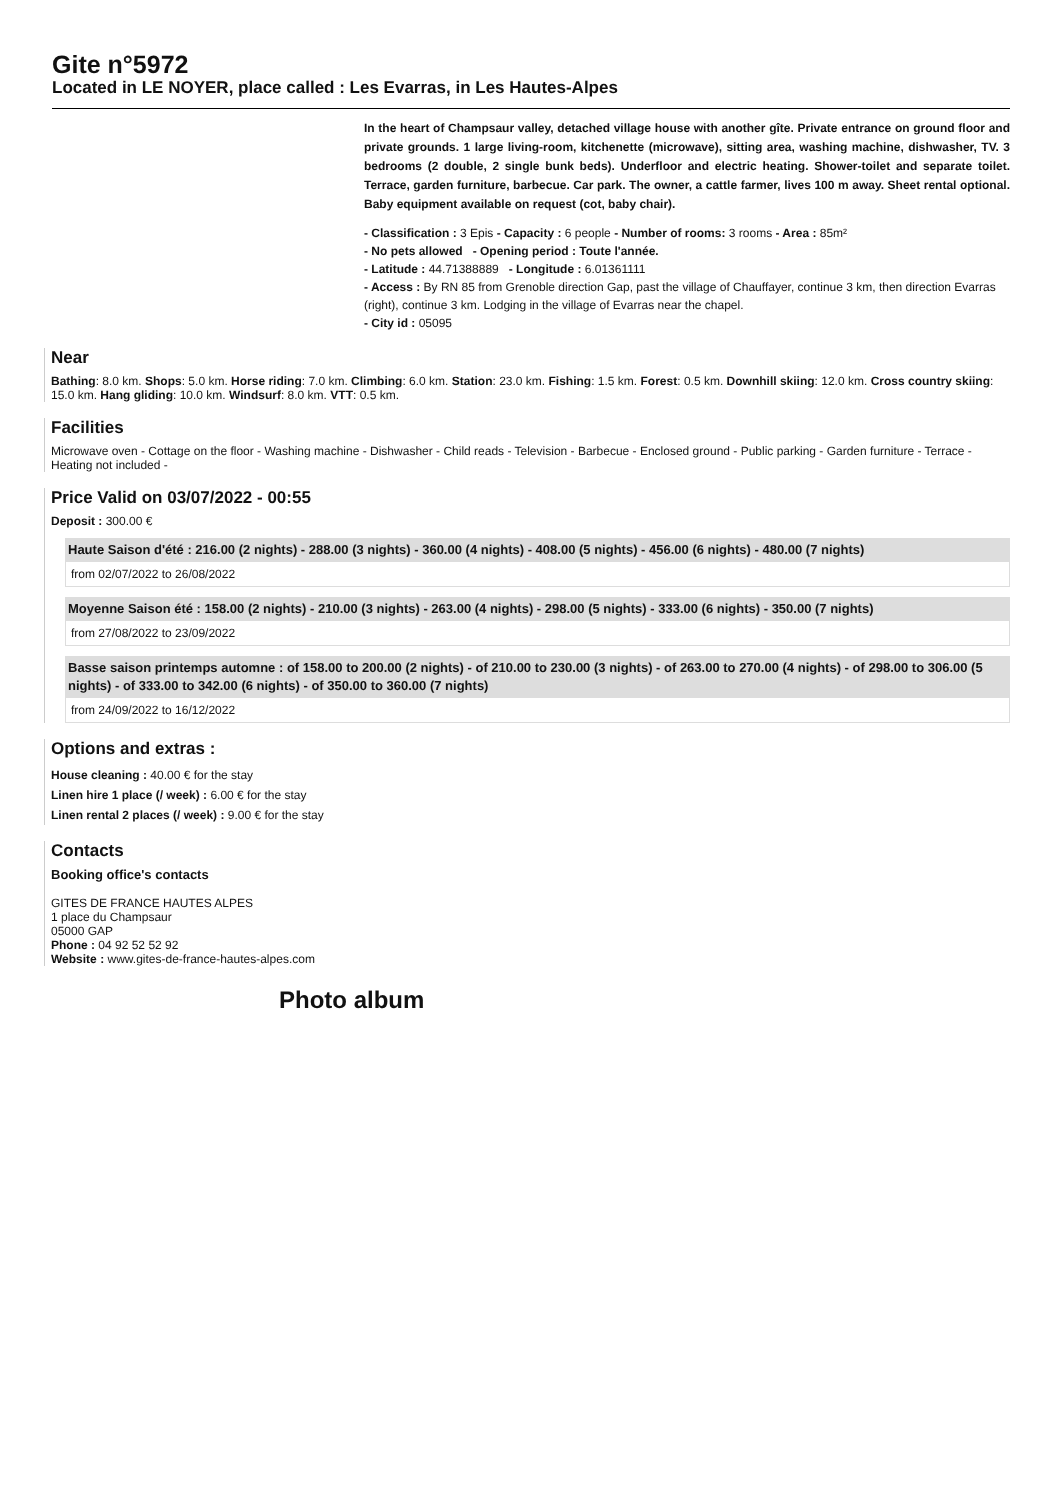Gite n°5972
Located in LE NOYER, place called : Les Evarras, in Les Hautes-Alpes
In the heart of Champsaur valley, detached village house with another gîte. Private entrance on ground floor and private grounds. 1 large living-room, kitchenette (microwave), sitting area, washing machine, dishwasher, TV. 3 bedrooms (2 double, 2 single bunk beds). Underfloor and electric heating. Shower-toilet and separate toilet. Terrace, garden furniture, barbecue. Car park. The owner, a cattle farmer, lives 100 m away. Sheet rental optional. Baby equipment available on request (cot, baby chair).
- Classification : 3 Epis - Capacity : 6 people - Number of rooms: 3 rooms - Area : 85m²
- No pets allowed - Opening period : Toute l'année.
- Latitude : 44.71388889 - Longitude : 6.01361111
- Access : By RN 85 from Grenoble direction Gap, past the village of Chauffayer, continue 3 km, then direction Evarras (right), continue 3 km. Lodging in the village of Evarras near the chapel.
- City id : 05095
Near
Bathing: 8.0 km. Shops: 5.0 km. Horse riding: 7.0 km. Climbing: 6.0 km. Station: 23.0 km. Fishing: 1.5 km. Forest: 0.5 km. Downhill skiing: 12.0 km. Cross country skiing: 15.0 km. Hang gliding: 10.0 km. Windsurf: 8.0 km. VTT: 0.5 km.
Facilities
Microwave oven - Cottage on the floor - Washing machine - Dishwasher - Child reads - Television - Barbecue - Enclosed ground - Public parking - Garden furniture - Terrace - Heating not included -
Price Valid on 03/07/2022 - 00:55
Deposit : 300.00 €
Haute Saison d'été : 216.00 (2 nights) - 288.00 (3 nights) - 360.00 (4 nights) - 408.00 (5 nights) - 456.00 (6 nights) - 480.00 (7 nights)
from 02/07/2022 to 26/08/2022
Moyenne Saison été : 158.00 (2 nights) - 210.00 (3 nights) - 263.00 (4 nights) - 298.00 (5 nights) - 333.00 (6 nights) - 350.00 (7 nights)
from 27/08/2022 to 23/09/2022
Basse saison printemps automne : of 158.00 to 200.00 (2 nights) - of 210.00 to 230.00 (3 nights) - of 263.00 to 270.00 (4 nights) - of 298.00 to 306.00 (5 nights) - of 333.00 to 342.00 (6 nights) - of 350.00 to 360.00 (7 nights)
from 24/09/2022 to 16/12/2022
Options and extras :
House cleaning : 40.00 € for the stay
Linen hire 1 place (/ week) : 6.00 € for the stay
Linen rental 2 places (/ week) : 9.00 € for the stay
Contacts
Booking office's contacts
GITES DE FRANCE HAUTES ALPES
1 place du Champsaur
05000 GAP
Phone : 04 92 52 52 92
Website : www.gites-de-france-hautes-alpes.com
Photo album